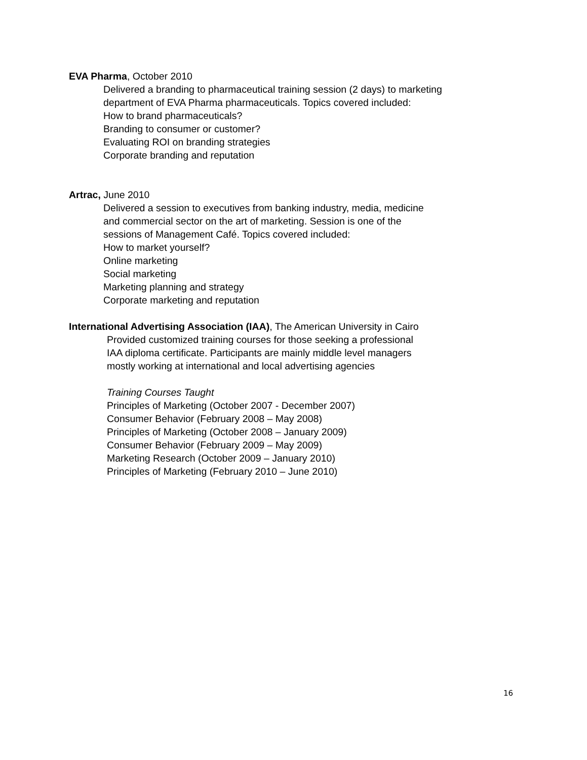EVA Pharma, October 2010
Delivered a branding to pharmaceutical training session (2 days) to marketing
department of EVA Pharma pharmaceuticals. Topics covered included:
How to brand pharmaceuticals?
Branding to consumer or customer?
Evaluating ROI on branding strategies
Corporate branding and reputation
Artrac, June 2010
Delivered a session to executives from banking industry, media, medicine
and commercial sector on the art of marketing. Session is one of the
sessions of Management Café. Topics covered included:
How to market yourself?
Online marketing
Social marketing
Marketing planning and strategy
Corporate marketing and reputation
International Advertising Association (IAA), The American University in Cairo
Provided customized training courses for those seeking a professional
IAA diploma certificate. Participants are mainly middle level managers
mostly working at international and local advertising agencies
Training Courses Taught
Principles of Marketing (October 2007 - December 2007)
Consumer Behavior (February 2008 – May 2008)
Principles of Marketing (October 2008 – January 2009)
Consumer Behavior (February 2009 – May 2009)
Marketing Research (October 2009 – January 2010)
Principles of Marketing (February 2010 – June 2010)
16